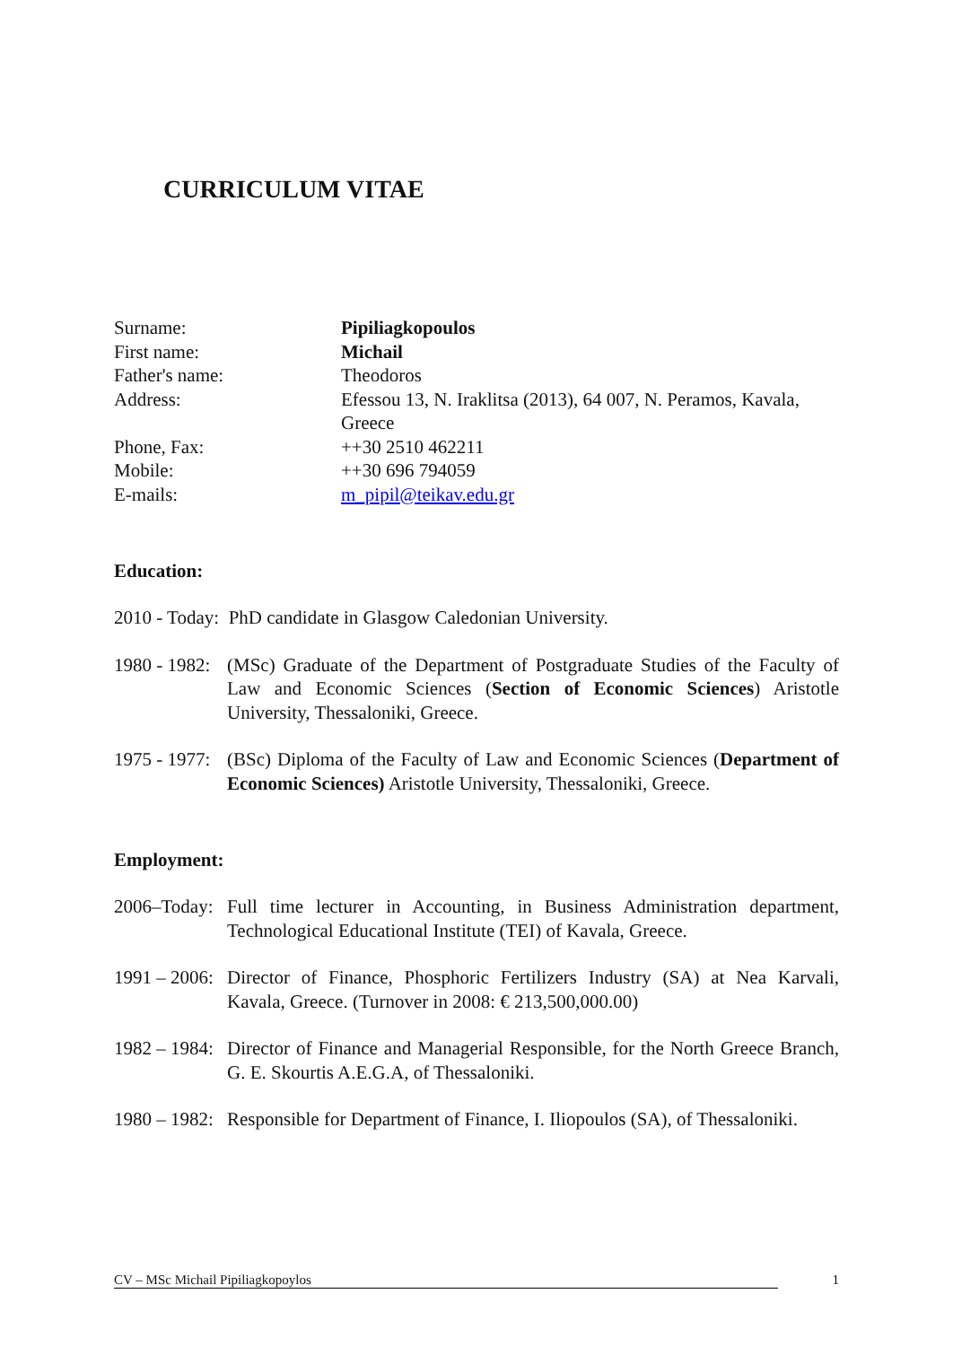CURRICULUM VITAE
| Surname: | Pipiliagkopoulos |
| First name: | Michail |
| Father's name: | Theodoros |
| Address: | Efessou 13, N. Iraklitsa (2013), 64 007, N. Peramos, Kavala, Greece |
| Phone, Fax: | ++30 2510 462211 |
| Mobile: | ++30 696 794059 |
| E-mails: | m_pipil@teikav.edu.gr |
Education:
2010 - Today: PhD candidate in Glasgow Caledonian University.
1980 - 1982: (MSc) Graduate of the Department of Postgraduate Studies of the Faculty of Law and Economic Sciences (Section of Economic Sciences) Aristotle University, Thessaloniki, Greece.
1975 - 1977: (BSc) Diploma of the Faculty of Law and Economic Sciences (Department of Economic Sciences) Aristotle University, Thessaloniki, Greece.
Employment:
2006–Today: Full time lecturer in Accounting, in Business Administration department, Technological Educational Institute (TEI) of Kavala, Greece.
1991 – 2006: Director of Finance, Phosphoric Fertilizers Industry (SA) at Nea Karvali, Kavala, Greece. (Turnover in 2008: € 213,500,000.00)
1982 – 1984: Director of Finance and Managerial Responsible, for the North Greece Branch, G. E. Skourtis A.E.G.A, of Thessaloniki.
1980 – 1982: Responsible for Department of Finance, I. Iliopoulos (SA), of Thessaloniki.
CV – MSc Michail Pipiliagkopoylos 1